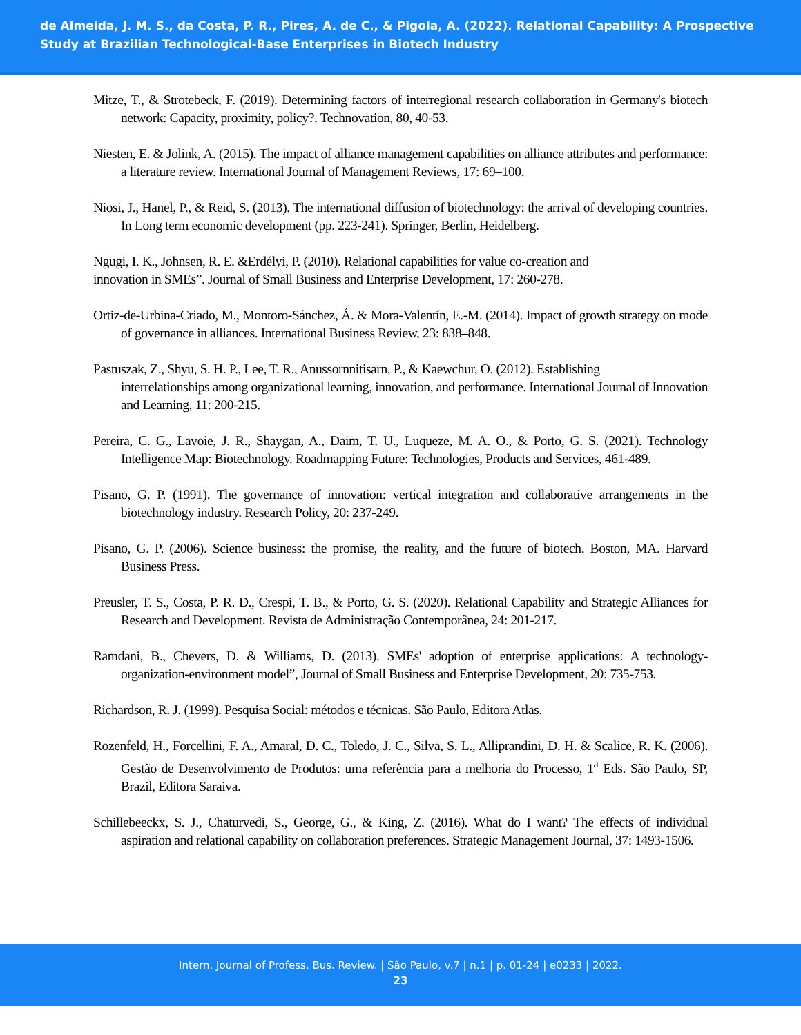de Almeida, J. M. S., da Costa, P. R., Pires, A. de C., & Pigola, A. (2022). Relational Capability: A Prospective Study at Brazilian Technological-Base Enterprises in Biotech Industry
Mitze, T., & Strotebeck, F. (2019). Determining factors of interregional research collaboration in Germany's biotech network: Capacity, proximity, policy?. Technovation, 80, 40-53.
Niesten, E. & Jolink, A. (2015). The impact of alliance management capabilities on alliance attributes and performance: a literature review. International Journal of Management Reviews, 17: 69–100.
Niosi, J., Hanel, P., & Reid, S. (2013). The international diffusion of biotechnology: the arrival of developing countries. In Long term economic development (pp. 223-241). Springer, Berlin, Heidelberg.
Ngugi, I. K., Johnsen, R. E. &Erdélyi, P. (2010). Relational capabilities for value co-creation and
innovation in SMEs”. Journal of Small Business and Enterprise Development, 17: 260-278.
Ortiz-de-Urbina-Criado, M., Montoro-Sánchez, Á. & Mora-Valentín, E.-M. (2014). Impact of growth strategy on mode of governance in alliances. International Business Review, 23: 838–848.
Pastuszak, Z., Shyu, S. H. P., Lee, T. R., Anussornnitisarn, P., & Kaewchur, O. (2012). Establishing
interrelationships among organizational learning, innovation, and performance. International Journal of Innovation and Learning, 11: 200-215.
Pereira, C. G., Lavoie, J. R., Shaygan, A., Daim, T. U., Luqueze, M. A. O., & Porto, G. S. (2021). Technology Intelligence Map: Biotechnology. Roadmapping Future: Technologies, Products and Services, 461-489.
Pisano, G. P. (1991). The governance of innovation: vertical integration and collaborative arrangements in the biotechnology industry. Research Policy, 20: 237-249.
Pisano, G. P. (2006). Science business: the promise, the reality, and the future of biotech. Boston, MA. Harvard Business Press.
Preusler, T. S., Costa, P. R. D., Crespi, T. B., & Porto, G. S. (2020). Relational Capability and Strategic Alliances for Research and Development. Revista de Administração Contemporânea, 24: 201-217.
Ramdani, B., Chevers, D. & Williams, D. (2013). SMEs' adoption of enterprise applications: A technology-organization-environment model”, Journal of Small Business and Enterprise Development, 20: 735-753.
Richardson, R. J. (1999). Pesquisa Social: métodos e técnicas. São Paulo, Editora Atlas.
Rozenfeld, H., Forcellini, F. A., Amaral, D. C., Toledo, J. C., Silva, S. L., Alliprandini, D. H. & Scalice, R. K. (2006). Gestão de Desenvolvimento de Produtos: uma referência para a melhoria do Processo, 1<sup>a</sup> Eds. São Paulo, SP, Brazil, Editora Saraiva.
Schillebeeckx, S. J., Chaturvedi, S., George, G., & King, Z. (2016). What do I want? The effects of individual aspiration and relational capability on collaboration preferences. Strategic Management Journal, 37: 1493-1506.
Intern. Journal of Profess. Bus. Review. | São Paulo, v.7 | n.1 | p. 01-24 | e0233 | 2022.
23